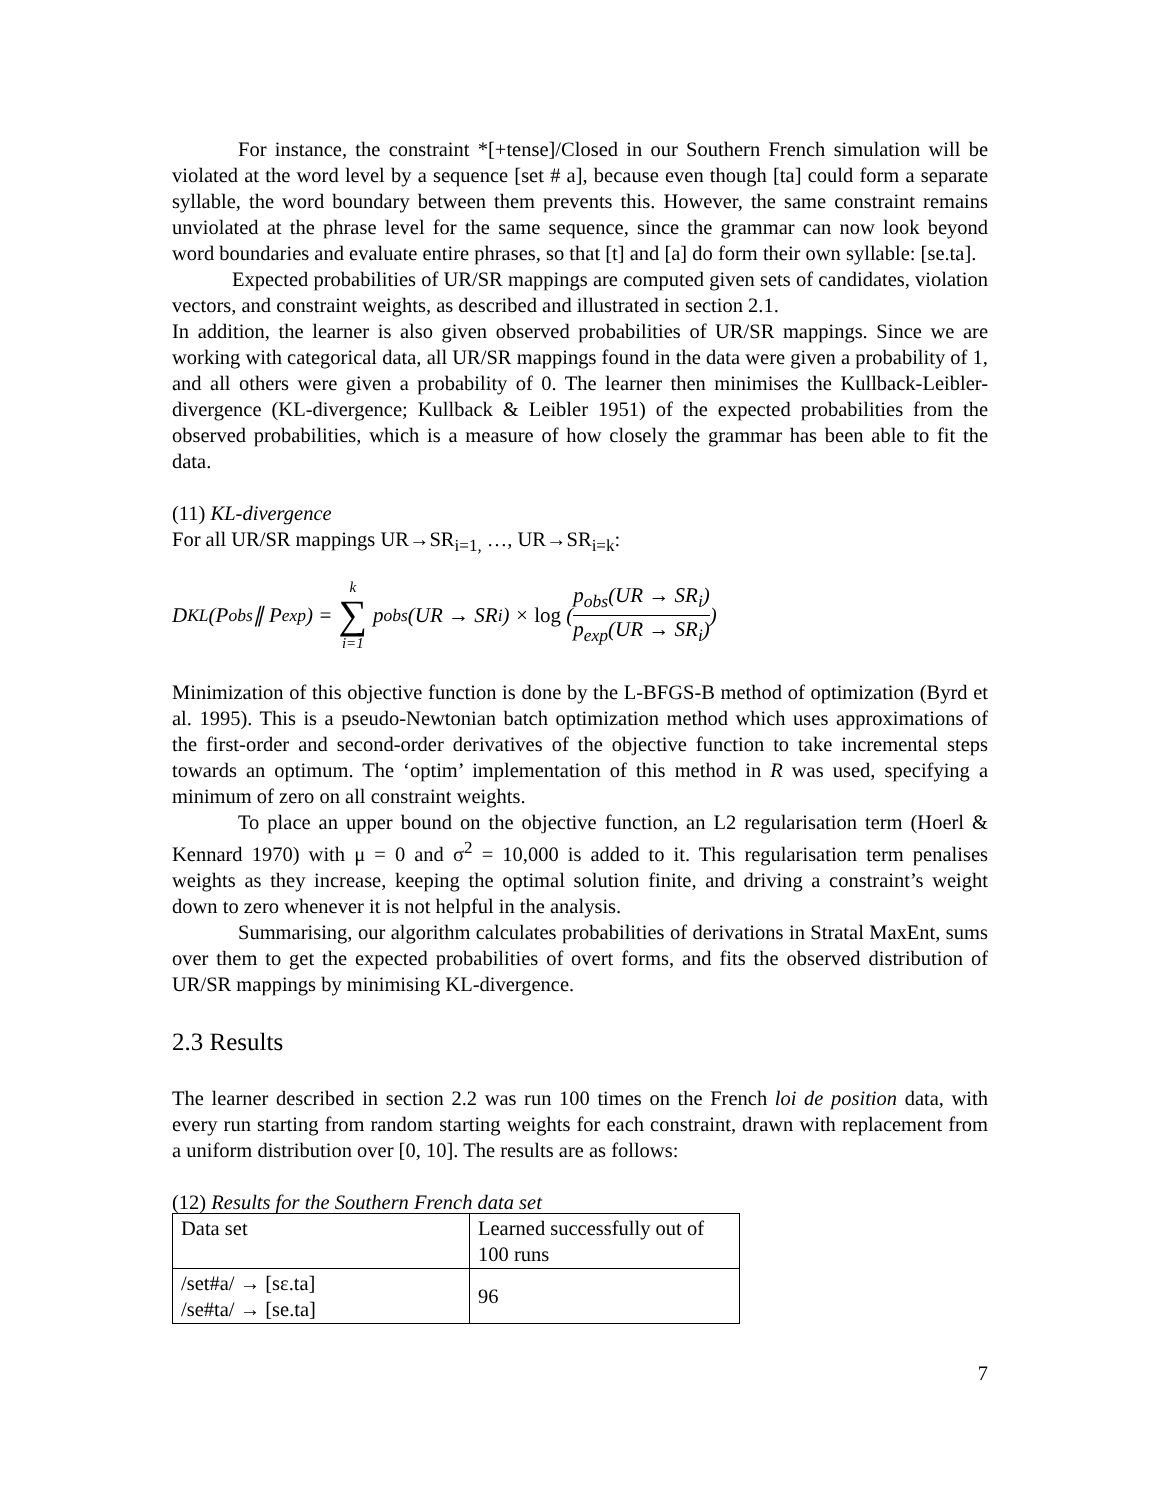For instance, the constraint *[+tense]/Closed in our Southern French simulation will be violated at the word level by a sequence [set # a], because even though [ta] could form a separate syllable, the word boundary between them prevents this. However, the same constraint remains unviolated at the phrase level for the same sequence, since the grammar can now look beyond word boundaries and evaluate entire phrases, so that [t] and [a] do form their own syllable: [se.ta].
Expected probabilities of UR/SR mappings are computed given sets of candidates, violation vectors, and constraint weights, as described and illustrated in section 2.1.
In addition, the learner is also given observed probabilities of UR/SR mappings. Since we are working with categorical data, all UR/SR mappings found in the data were given a probability of 1, and all others were given a probability of 0. The learner then minimises the Kullback-Leibler-divergence (KL-divergence; Kullback & Leibler 1951) of the expected probabilities from the observed probabilities, which is a measure of how closely the grammar has been able to fit the data.
(11) KL-divergence
For all UR/SR mappings UR→SR<sub>i=1,</sub> …, UR→SR<sub>i=k</sub>:
D<sub>KL</sub>(P<sub>obs</sub> ∥ P<sub>exp</sub>) = k ∑ i=1 p<sub>obs</sub>(UR → SR<sub>i</sub>) × log (p<sub>obs</sub>(UR → SR<sub>i</sub>) p<sub>exp</sub>(UR → SR<sub>i</sub>))
Minimization of this objective function is done by the L-BFGS-B method of optimization (Byrd et al. 1995). This is a pseudo-Newtonian batch optimization method which uses approximations of the first-order and second-order derivatives of the objective function to take incremental steps towards an optimum. The ‘optim’ implementation of this method in R was used, specifying a minimum of zero on all constraint weights.
To place an upper bound on the objective function, an L2 regularisation term (Hoerl & Kennard 1970) with μ = 0 and σ<sup>2</sup> = 10,000 is added to it. This regularisation term penalises weights as they increase, keeping the optimal solution finite, and driving a constraint’s weight down to zero whenever it is not helpful in the analysis.
Summarising, our algorithm calculates probabilities of derivations in Stratal MaxEnt, sums over them to get the expected probabilities of overt forms, and fits the observed distribution of UR/SR mappings by minimising KL-divergence.
2.3 Results
The learner described in section 2.2 was run 100 times on the French loi de position data, with every run starting from random starting weights for each constraint, drawn with replacement from a uniform distribution over [0, 10]. The results are as follows:
(12) Results for the Southern French data set
| Data set | Learned successfully out of 100 runs |
| /set#a/ → [sɛ.ta] /se#ta/ → [se.ta] | 96 |
7